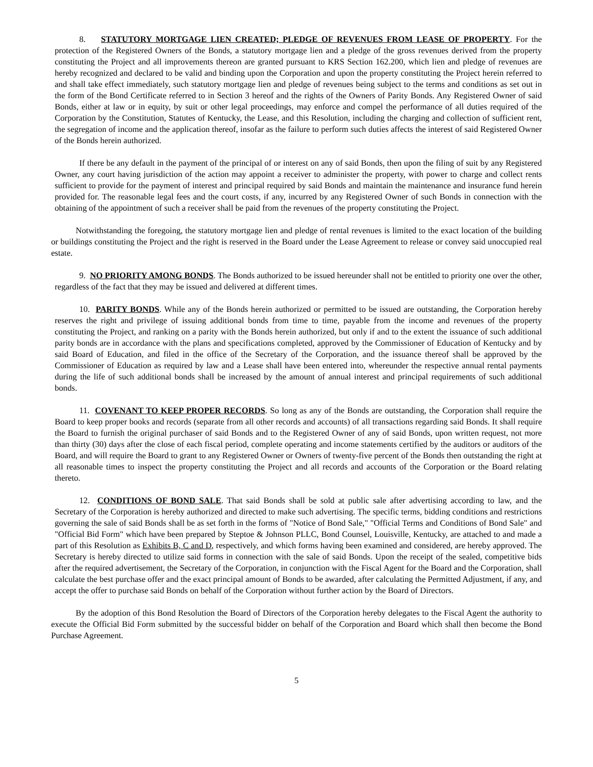8. STATUTORY MORTGAGE LIEN CREATED; PLEDGE OF REVENUES FROM LEASE OF PROPERTY. For the protection of the Registered Owners of the Bonds, a statutory mortgage lien and a pledge of the gross revenues derived from the property constituting the Project and all improvements thereon are granted pursuant to KRS Section 162.200, which lien and pledge of revenues are hereby recognized and declared to be valid and binding upon the Corporation and upon the property constituting the Project herein referred to and shall take effect immediately, such statutory mortgage lien and pledge of revenues being subject to the terms and conditions as set out in the form of the Bond Certificate referred to in Section 3 hereof and the rights of the Owners of Parity Bonds. Any Registered Owner of said Bonds, either at law or in equity, by suit or other legal proceedings, may enforce and compel the performance of all duties required of the Corporation by the Constitution, Statutes of Kentucky, the Lease, and this Resolution, including the charging and collection of sufficient rent, the segregation of income and the application thereof, insofar as the failure to perform such duties affects the interest of said Registered Owner of the Bonds herein authorized.
If there be any default in the payment of the principal of or interest on any of said Bonds, then upon the filing of suit by any Registered Owner, any court having jurisdiction of the action may appoint a receiver to administer the property, with power to charge and collect rents sufficient to provide for the payment of interest and principal required by said Bonds and maintain the maintenance and insurance fund herein provided for. The reasonable legal fees and the court costs, if any, incurred by any Registered Owner of such Bonds in connection with the obtaining of the appointment of such a receiver shall be paid from the revenues of the property constituting the Project.
Notwithstanding the foregoing, the statutory mortgage lien and pledge of rental revenues is limited to the exact location of the building or buildings constituting the Project and the right is reserved in the Board under the Lease Agreement to release or convey said unoccupied real estate.
9. NO PRIORITY AMONG BONDS. The Bonds authorized to be issued hereunder shall not be entitled to priority one over the other, regardless of the fact that they may be issued and delivered at different times.
10. PARITY BONDS. While any of the Bonds herein authorized or permitted to be issued are outstanding, the Corporation hereby reserves the right and privilege of issuing additional bonds from time to time, payable from the income and revenues of the property constituting the Project, and ranking on a parity with the Bonds herein authorized, but only if and to the extent the issuance of such additional parity bonds are in accordance with the plans and specifications completed, approved by the Commissioner of Education of Kentucky and by said Board of Education, and filed in the office of the Secretary of the Corporation, and the issuance thereof shall be approved by the Commissioner of Education as required by law and a Lease shall have been entered into, whereunder the respective annual rental payments during the life of such additional bonds shall be increased by the amount of annual interest and principal requirements of such additional bonds.
11. COVENANT TO KEEP PROPER RECORDS. So long as any of the Bonds are outstanding, the Corporation shall require the Board to keep proper books and records (separate from all other records and accounts) of all transactions regarding said Bonds. It shall require the Board to furnish the original purchaser of said Bonds and to the Registered Owner of any of said Bonds, upon written request, not more than thirty (30) days after the close of each fiscal period, complete operating and income statements certified by the auditors or auditors of the Board, and will require the Board to grant to any Registered Owner or Owners of twenty-five percent of the Bonds then outstanding the right at all reasonable times to inspect the property constituting the Project and all records and accounts of the Corporation or the Board relating thereto.
12. CONDITIONS OF BOND SALE. That said Bonds shall be sold at public sale after advertising according to law, and the Secretary of the Corporation is hereby authorized and directed to make such advertising. The specific terms, bidding conditions and restrictions governing the sale of said Bonds shall be as set forth in the forms of "Notice of Bond Sale," "Official Terms and Conditions of Bond Sale" and "Official Bid Form" which have been prepared by Steptoe & Johnson PLLC, Bond Counsel, Louisville, Kentucky, are attached to and made a part of this Resolution as Exhibits B, C and D, respectively, and which forms having been examined and considered, are hereby approved. The Secretary is hereby directed to utilize said forms in connection with the sale of said Bonds. Upon the receipt of the sealed, competitive bids after the required advertisement, the Secretary of the Corporation, in conjunction with the Fiscal Agent for the Board and the Corporation, shall calculate the best purchase offer and the exact principal amount of Bonds to be awarded, after calculating the Permitted Adjustment, if any, and accept the offer to purchase said Bonds on behalf of the Corporation without further action by the Board of Directors.
By the adoption of this Bond Resolution the Board of Directors of the Corporation hereby delegates to the Fiscal Agent the authority to execute the Official Bid Form submitted by the successful bidder on behalf of the Corporation and Board which shall then become the Bond Purchase Agreement.
5